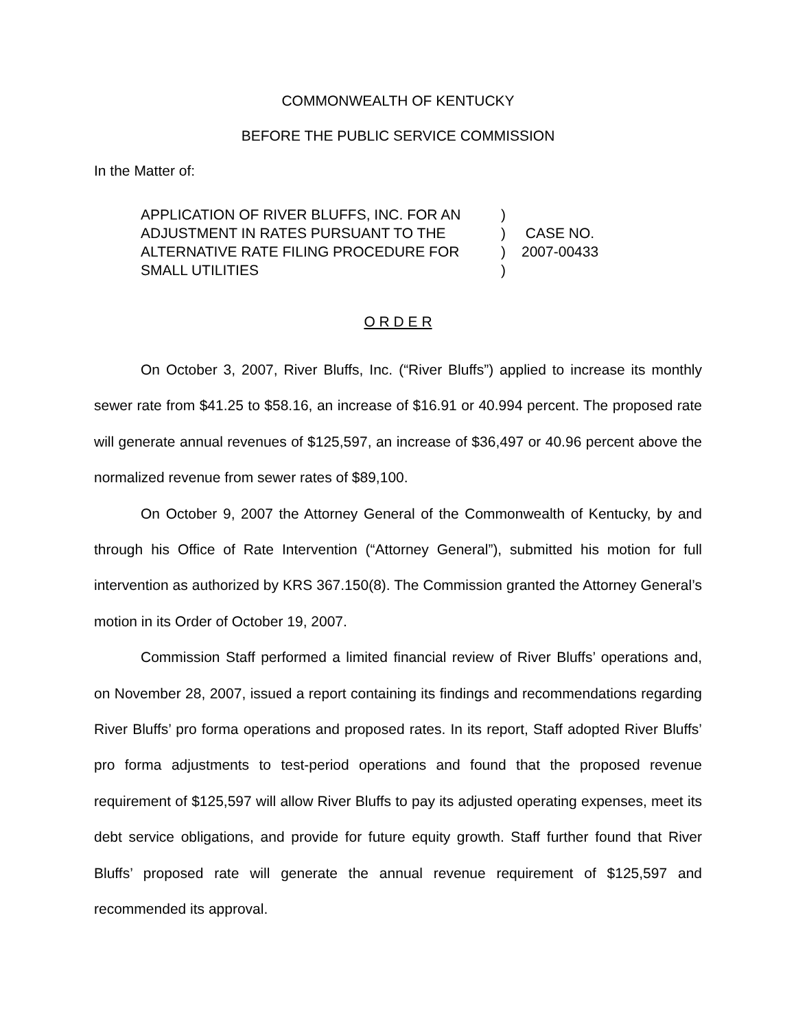COMMONWEALTH OF KENTUCKY
BEFORE THE PUBLIC SERVICE COMMISSION
In the Matter of:
| APPLICATION OF RIVER BLUFFS, INC. FOR AN | ) | |
| ADJUSTMENT IN RATES PURSUANT TO THE | ) | CASE NO. |
| ALTERNATIVE RATE FILING PROCEDURE FOR | ) | 2007-00433 |
| SMALL UTILITIES | ) | |
O R D E R
On October 3, 2007, River Bluffs, Inc. (“River Bluffs”) applied to increase its monthly sewer rate from $41.25 to $58.16, an increase of $16.91 or 40.994 percent. The proposed rate will generate annual revenues of $125,597, an increase of $36,497 or 40.96 percent above the normalized revenue from sewer rates of $89,100.
On October 9, 2007 the Attorney General of the Commonwealth of Kentucky, by and through his Office of Rate Intervention (“Attorney General”), submitted his motion for full intervention as authorized by KRS 367.150(8). The Commission granted the Attorney General’s motion in its Order of October 19, 2007.
Commission Staff performed a limited financial review of River Bluffs’ operations and, on November 28, 2007, issued a report containing its findings and recommendations regarding River Bluffs’ pro forma operations and proposed rates. In its report, Staff adopted River Bluffs’ pro forma adjustments to test-period operations and found that the proposed revenue requirement of $125,597 will allow River Bluffs to pay its adjusted operating expenses, meet its debt service obligations, and provide for future equity growth. Staff further found that River Bluffs’ proposed rate will generate the annual revenue requirement of $125,597 and recommended its approval.